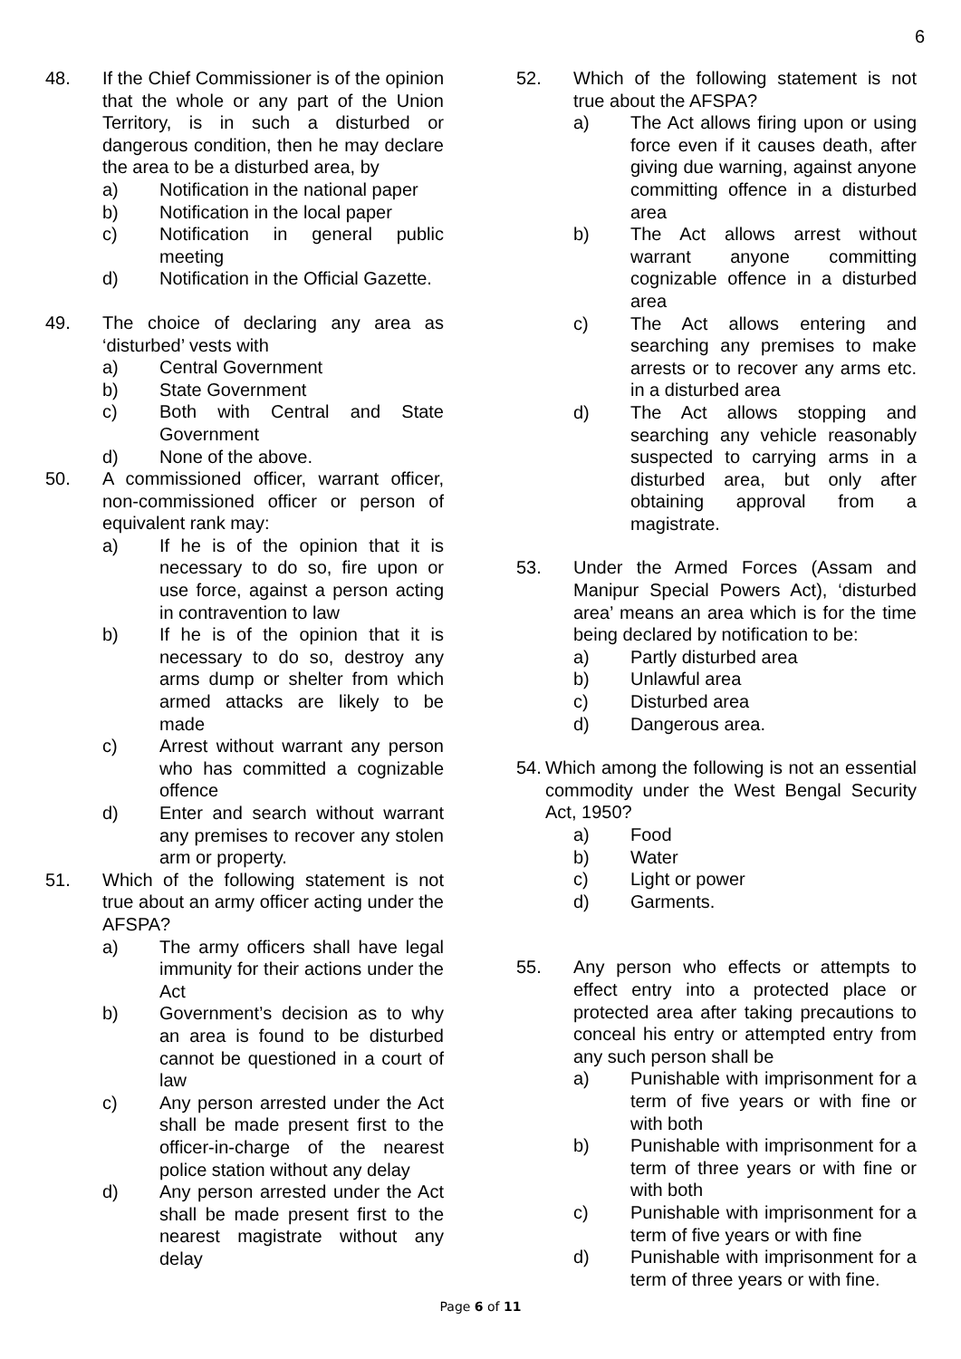6
48. If the Chief Commissioner is of the opinion that the whole or any part of the Union Territory, is in such a disturbed or dangerous condition, then he may declare the area to be a disturbed area, by
a) Notification in the national paper
b) Notification in the local paper
c) Notification in general public meeting
d) Notification in the Official Gazette.
49. The choice of declaring any area as ‘disturbed’ vests with
a) Central Government
b) State Government
c) Both with Central and State Government
d) None of the above.
50. A commissioned officer, warrant officer, non-commissioned officer or person of equivalent rank may:
a) If he is of the opinion that it is necessary to do so, fire upon or use force, against a person acting in contravention to law
b) If he is of the opinion that it is necessary to do so, destroy any arms dump or shelter from which armed attacks are likely to be made
c) Arrest without warrant any person who has committed a cognizable offence
d) Enter and search without warrant any premises to recover any stolen arm or property.
51. Which of the following statement is not true about an army officer acting under the AFSPA?
a) The army officers shall have legal immunity for their actions under the Act
b) Government’s decision as to why an area is found to be disturbed cannot be questioned in a court of law
c) Any person arrested under the Act shall be made present first to the officer-in-charge of the nearest police station without any delay
d) Any person arrested under the Act shall be made present first to the nearest magistrate without any delay
52. Which of the following statement is not true about the AFSPA?
a) The Act allows firing upon or using force even if it causes death, after giving due warning, against anyone committing offence in a disturbed area
b) The Act allows arrest without warrant anyone committing cognizable offence in a disturbed area
c) The Act allows entering and searching any premises to make arrests or to recover any arms etc. in a disturbed area
d) The Act allows stopping and searching any vehicle reasonably suspected to carrying arms in a disturbed area, but only after obtaining approval from a magistrate.
53. Under the Armed Forces (Assam and Manipur Special Powers Act), ‘disturbed area’ means an area which is for the time being declared by notification to be:
a) Partly disturbed area
b) Unlawful area
c) Disturbed area
d) Dangerous area.
54. Which among the following is not an essential commodity under the West Bengal Security Act, 1950?
a) Food
b) Water
c) Light or power
d) Garments.
55. Any person who effects or attempts to effect entry into a protected place or protected area after taking precautions to conceal his entry or attempted entry from any such person shall be
a) Punishable with imprisonment for a term of five years or with fine or with both
b) Punishable with imprisonment for a term of three years or with fine or with both
c) Punishable with imprisonment for a term of five years or with fine
d) Punishable with imprisonment for a term of three years or with fine.
Page 6 of 11